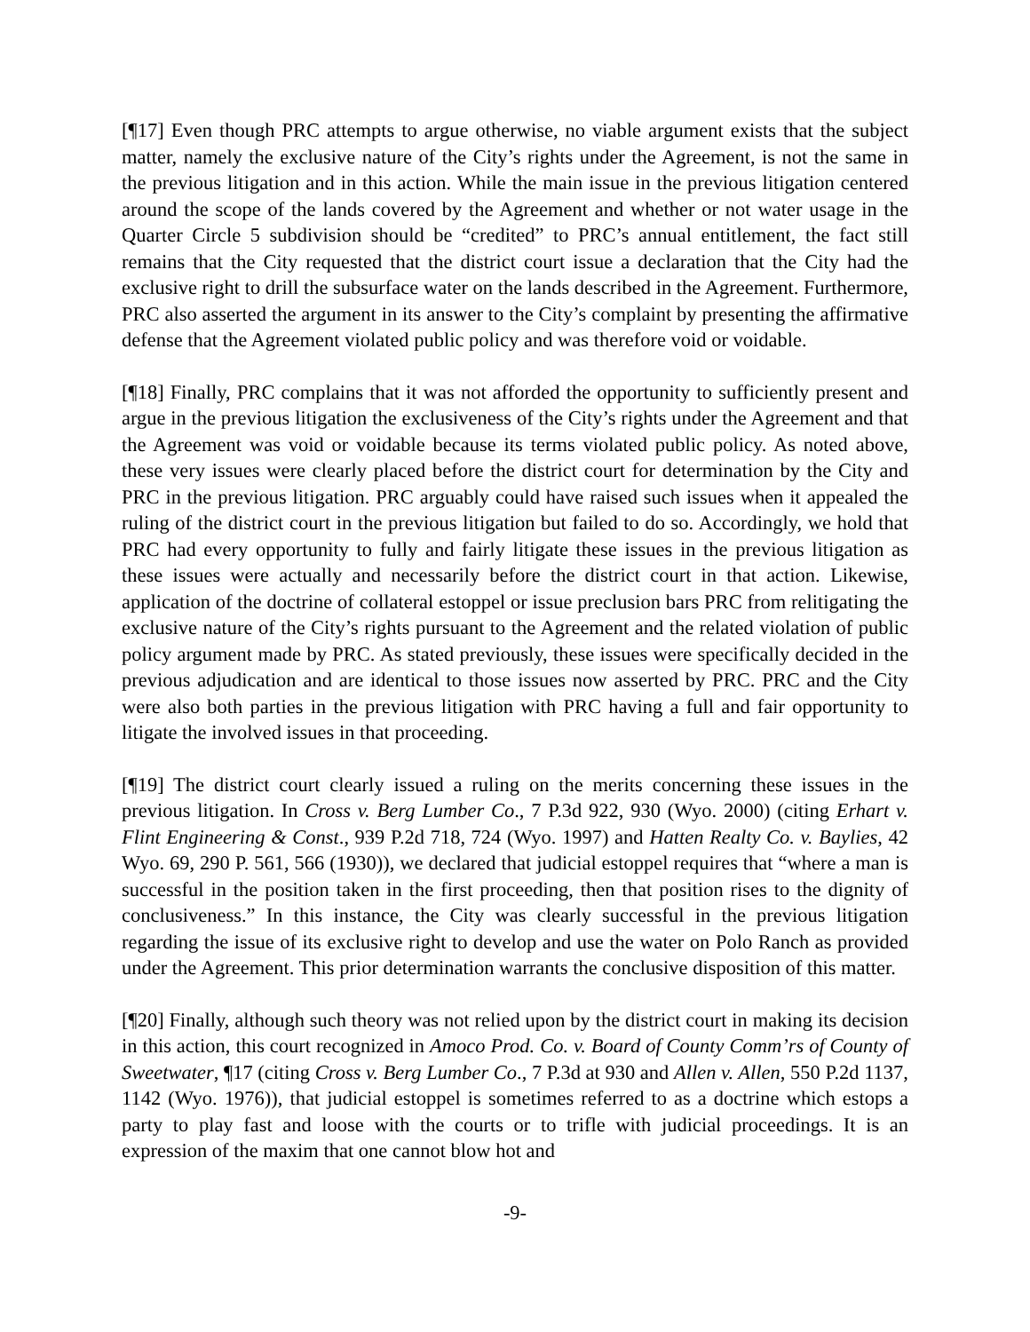[¶17] Even though PRC attempts to argue otherwise, no viable argument exists that the subject matter, namely the exclusive nature of the City’s rights under the Agreement, is not the same in the previous litigation and in this action. While the main issue in the previous litigation centered around the scope of the lands covered by the Agreement and whether or not water usage in the Quarter Circle 5 subdivision should be “credited” to PRC’s annual entitlement, the fact still remains that the City requested that the district court issue a declaration that the City had the exclusive right to drill the subsurface water on the lands described in the Agreement. Furthermore, PRC also asserted the argument in its answer to the City’s complaint by presenting the affirmative defense that the Agreement violated public policy and was therefore void or voidable.
[¶18] Finally, PRC complains that it was not afforded the opportunity to sufficiently present and argue in the previous litigation the exclusiveness of the City’s rights under the Agreement and that the Agreement was void or voidable because its terms violated public policy. As noted above, these very issues were clearly placed before the district court for determination by the City and PRC in the previous litigation. PRC arguably could have raised such issues when it appealed the ruling of the district court in the previous litigation but failed to do so. Accordingly, we hold that PRC had every opportunity to fully and fairly litigate these issues in the previous litigation as these issues were actually and necessarily before the district court in that action. Likewise, application of the doctrine of collateral estoppel or issue preclusion bars PRC from relitigating the exclusive nature of the City’s rights pursuant to the Agreement and the related violation of public policy argument made by PRC. As stated previously, these issues were specifically decided in the previous adjudication and are identical to those issues now asserted by PRC. PRC and the City were also both parties in the previous litigation with PRC having a full and fair opportunity to litigate the involved issues in that proceeding.
[¶19] The district court clearly issued a ruling on the merits concerning these issues in the previous litigation. In Cross v. Berg Lumber Co., 7 P.3d 922, 930 (Wyo. 2000) (citing Erhart v. Flint Engineering & Const., 939 P.2d 718, 724 (Wyo. 1997) and Hatten Realty Co. v. Baylies, 42 Wyo. 69, 290 P. 561, 566 (1930)), we declared that judicial estoppel requires that “where a man is successful in the position taken in the first proceeding, then that position rises to the dignity of conclusiveness.” In this instance, the City was clearly successful in the previous litigation regarding the issue of its exclusive right to develop and use the water on Polo Ranch as provided under the Agreement. This prior determination warrants the conclusive disposition of this matter.
[¶20] Finally, although such theory was not relied upon by the district court in making its decision in this action, this court recognized in Amoco Prod. Co. v. Board of County Comm’rs of County of Sweetwater, ¶17 (citing Cross v. Berg Lumber Co., 7 P.3d at 930 and Allen v. Allen, 550 P.2d 1137, 1142 (Wyo. 1976)), that judicial estoppel is sometimes referred to as a doctrine which estops a party to play fast and loose with the courts or to trifle with judicial proceedings. It is an expression of the maxim that one cannot blow hot and
-9-